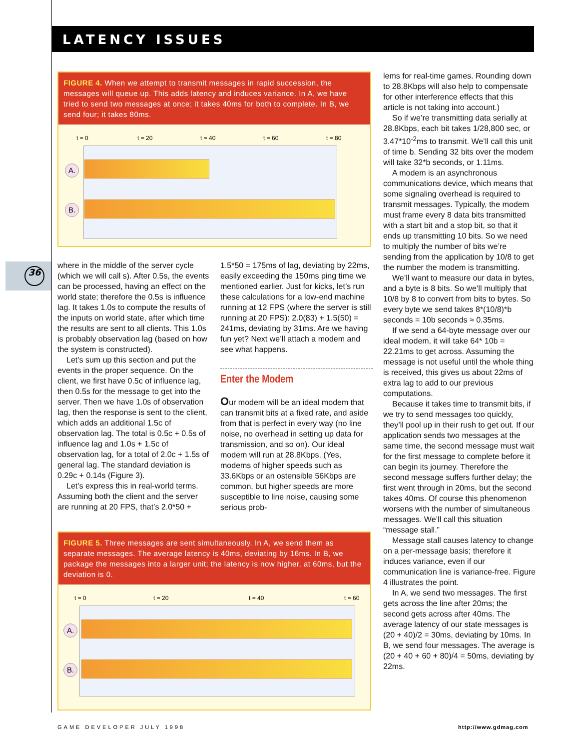LATENCY ISSUES
36
FIGURE 4. When we attempt to transmit messages in rapid succession, the messages will queue up. This adds latency and induces variance. In A, we have tried to send two messages at once; it takes 40ms for both to complete. In B, we send four; it takes 80ms.
t = 0 t = 20 t = 40 t = 60 t = 80
A.
B.
where in the middle of the server cycle (which we will call s). After 0.5s, the events can be processed, having an effect on the world state; therefore the 0.5s is influence lag. It takes 1.0s to compute the results of the inputs on world state, after which time the results are sent to all clients. This 1.0s is probably observation lag (based on how the system is constructed).
Let’s sum up this section and put the events in the proper sequence. On the client, we first have 0.5c of influence lag, then 0.5s for the message to get into the server. Then we have 1.0s of observation lag, then the response is sent to the client, which adds an additional 1.5c of observation lag. The total is 0.5c + 0.5s of influence lag and 1.0s + 1.5c of observation lag, for a total of 2.0c + 1.5s of general lag. The standard deviation is 0.29c + 0.14s (Figure 3).
Let’s express this in real-world terms. Assuming both the client and the server are running at 20 FPS, that’s 2.0*50 +
1.5*50 = 175ms of lag, deviating by 22ms, easily exceeding the 150ms ping time we mentioned earlier. Just for kicks, let’s run these calculations for a low-end machine running at 12 FPS (where the server is still running at 20 FPS): 2.0(83) + 1.5(50) = 241ms, deviating by 31ms. Are we having fun yet? Next we’ll attach a modem and see what happens.
Enter the Modem
Our modem will be an ideal modem that can transmit bits at a fixed rate, and aside from that is perfect in every way (no line noise, no overhead in setting up data for transmission, and so on). Our ideal modem will run at 28.8Kbps. (Yes, modems of higher speeds such as 33.6Kbps or an ostensible 56Kbps are common, but higher speeds are more susceptible to line noise, causing some serious prob-
lems for real-time games. Rounding down to 28.8Kbps will also help to compensate for other interference effects that this article is not taking into account.)
So if we’re transmitting data serially at 28.8Kbps, each bit takes 1/28,800 sec, or 3.47*10<sup>-2</sup>ms to transmit. We’ll call this unit of time b. Sending 32 bits over the modem will take 32*b seconds, or 1.11ms.
A modem is an asynchronous communications device, which means that some signaling overhead is required to transmit messages. Typically, the modem must frame every 8 data bits transmitted with a start bit and a stop bit, so that it ends up transmitting 10 bits. So we need to multiply the number of bits we’re sending from the application by 10/8 to get the number the modem is transmitting.
We’ll want to measure our data in bytes, and a byte is 8 bits. So we’ll multiply that 10/8 by 8 to convert from bits to bytes. So every byte we send takes 8*(10/8)*b seconds = 10b seconds ≈ 0.35ms.
If we send a 64-byte message over our ideal modem, it will take 64* 10b = 22.21ms to get across. Assuming the message is not useful until the whole thing is received, this gives us about 22ms of extra lag to add to our previous computations.
Because it takes time to transmit bits, if we try to send messages too quickly, they’ll pool up in their rush to get out. If our application sends two messages at the same time, the second message must wait for the first message to complete before it can begin its journey. Therefore the second message suffers further delay; the first went through in 20ms, but the second takes 40ms. Of course this phenomenon worsens with the number of simultaneous messages. We’ll call this situation “message stall.”
Message stall causes latency to change on a per-message basis; therefore it induces variance, even if our communication line is variance-free. Figure 4 illustrates the point.
In A, we send two messages. The first gets across the line after 20ms; the second gets across after 40ms. The average latency of our state messages is (20 + 40)/2 = 30ms, deviating by 10ms. In B, we send four messages. The average is (20 + 40 + 60 + 80)/4 = 50ms, deviating by 22ms.
FIGURE 5. Three messages are sent simultaneously. In A, we send them as separate messages. The average latency is 40ms, deviating by 16ms. In B, we package the messages into a larger unit; the latency is now higher, at 60ms, but the deviation is 0.
t = 0 t = 20 t = 40 t = 60
A.
B.
GAME DEVELOPER JULY 1998 http://www.gdmag.com